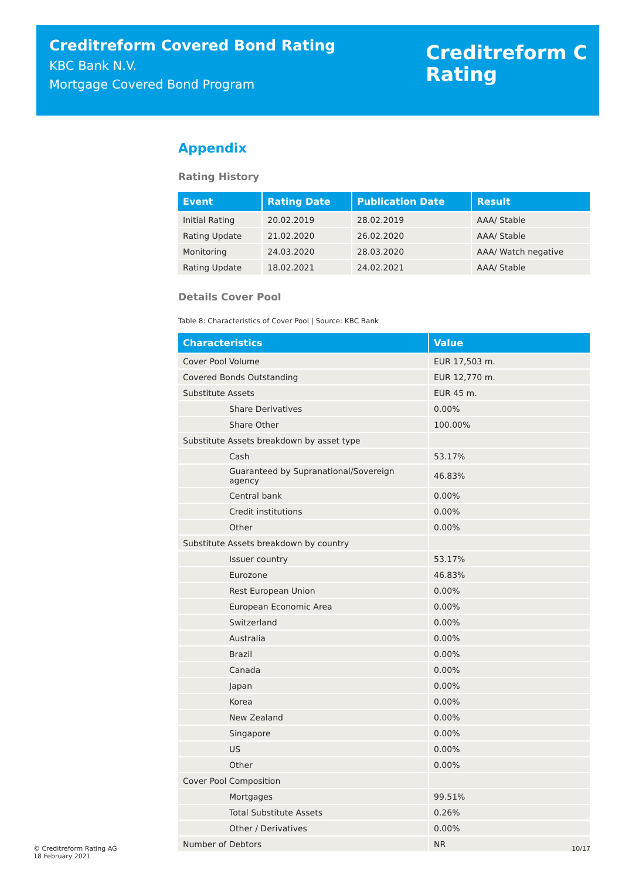Creditreform Covered Bond Rating
KBC Bank N.V.
Mortgage Covered Bond Program
Creditreform C
Rating
Appendix
Rating History
| Event | Rating Date | Publication Date | Result |
| --- | --- | --- | --- |
| Initial Rating | 20.02.2019 | 28.02.2019 | AAA/ Stable |
| Rating Update | 21.02.2020 | 26.02.2020 | AAA/ Stable |
| Monitoring | 24.03.2020 | 28.03.2020 | AAA/ Watch negative |
| Rating Update | 18.02.2021 | 24.02.2021 | AAA/ Stable |
Details Cover Pool
Table 8: Characteristics of Cover Pool | Source: KBC Bank
| Characteristics | Value |
| --- | --- |
| Cover Pool Volume | EUR 17,503 m. |
| Covered Bonds Outstanding | EUR 12,770 m. |
| Substitute Assets | EUR 45 m. |
| Share Derivatives | 0.00% |
| Share Other | 100.00% |
| Substitute Assets breakdown by asset type | |
| Cash | 53.17% |
| Guaranteed by Supranational/Sovereign agency | 46.83% |
| Central bank | 0.00% |
| Credit institutions | 0.00% |
| Other | 0.00% |
| Substitute Assets breakdown by country | |
| Issuer country | 53.17% |
| Eurozone | 46.83% |
| Rest European Union | 0.00% |
| European Economic Area | 0.00% |
| Switzerland | 0.00% |
| Australia | 0.00% |
| Brazil | 0.00% |
| Canada | 0.00% |
| Japan | 0.00% |
| Korea | 0.00% |
| New Zealand | 0.00% |
| Singapore | 0.00% |
| US | 0.00% |
| Other | 0.00% |
| Cover Pool Composition | |
| Mortgages | 99.51% |
| Total Substitute Assets | 0.26% |
| Other / Derivatives | 0.00% |
| Number of Debtors | NR |
© Creditreform Rating AG
18 February 2021
10/17